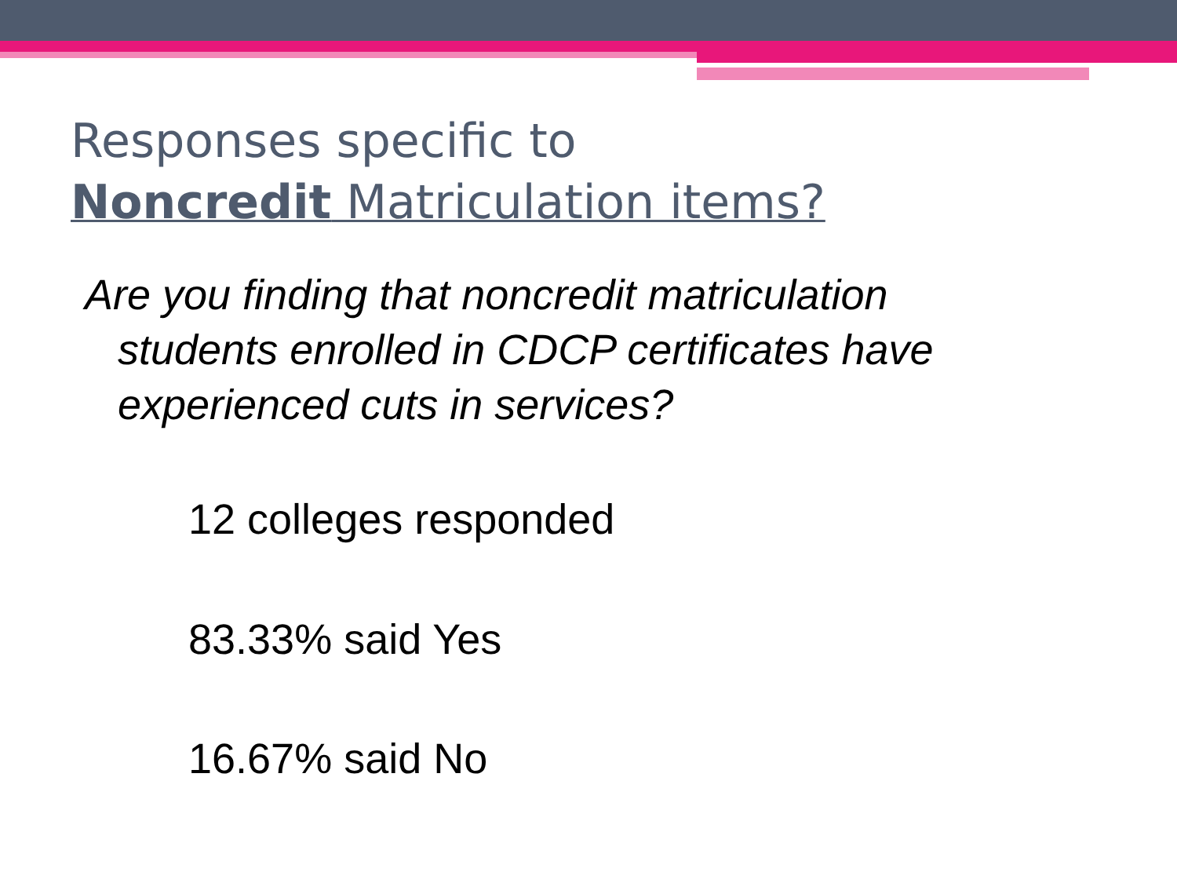Responses specific to
Noncredit Matriculation items?
Are you finding that noncredit matriculation students enrolled in CDCP certificates have experienced cuts in services?
12 colleges responded
83.33% said Yes
16.67% said No